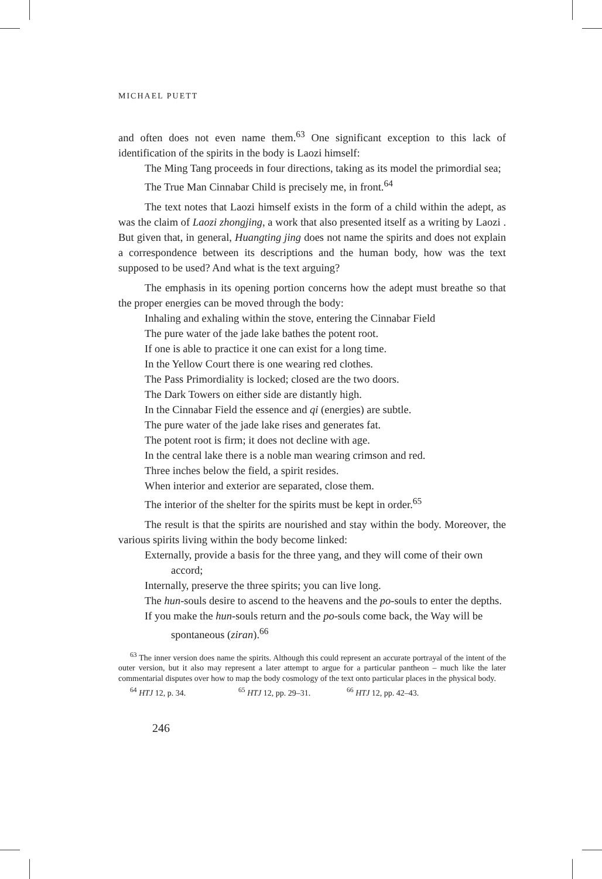MICHAEL PUETT
and often does not even name them.<sup>63</sup> One significant exception to this lack of identification of the spirits in the body is Laozi himself:
The Ming Tang proceeds in four directions, taking as its model the primordial sea;
The True Man Cinnabar Child is precisely me, in front.<sup>64</sup>
The text notes that Laozi himself exists in the form of a child within the adept, as was the claim of Laozi zhongjing, a work that also presented itself as a writing by Laozi . But given that, in general, Huangting jing does not name the spirits and does not explain a correspondence between its descriptions and the human body, how was the text supposed to be used? And what is the text arguing?
The emphasis in its opening portion concerns how the adept must breathe so that the proper energies can be moved through the body:
Inhaling and exhaling within the stove, entering the Cinnabar Field
The pure water of the jade lake bathes the potent root.
If one is able to practice it one can exist for a long time.
In the Yellow Court there is one wearing red clothes.
The Pass Primordiality is locked; closed are the two doors.
The Dark Towers on either side are distantly high.
In the Cinnabar Field the essence and qi (energies) are subtle.
The pure water of the jade lake rises and generates fat.
The potent root is firm; it does not decline with age.
In the central lake there is a noble man wearing crimson and red.
Three inches below the field, a spirit resides.
When interior and exterior are separated, close them.
The interior of the shelter for the spirits must be kept in order.<sup>65</sup>
The result is that the spirits are nourished and stay within the body. Moreover, the various spirits living within the body become linked:
Externally, provide a basis for the three yang, and they will come of their own accord;
Internally, preserve the three spirits; you can live long.
The hun-souls desire to ascend to the heavens and the po-souls to enter the depths.
If you make the hun-souls return and the po-souls come back, the Way will be spontaneous (ziran).<sup>66</sup>
<sup>63</sup> The inner version does name the spirits. Although this could represent an accurate portrayal of the intent of the outer version, but it also may represent a later attempt to argue for a particular pantheon – much like the later commentarial disputes over how to map the body cosmology of the text onto particular places in the physical body.
<sup>64</sup> HTJ 12, p. 34. <sup>65</sup> HTJ 12, pp. 29–31. <sup>66</sup> HTJ 12, pp. 42–43.
246